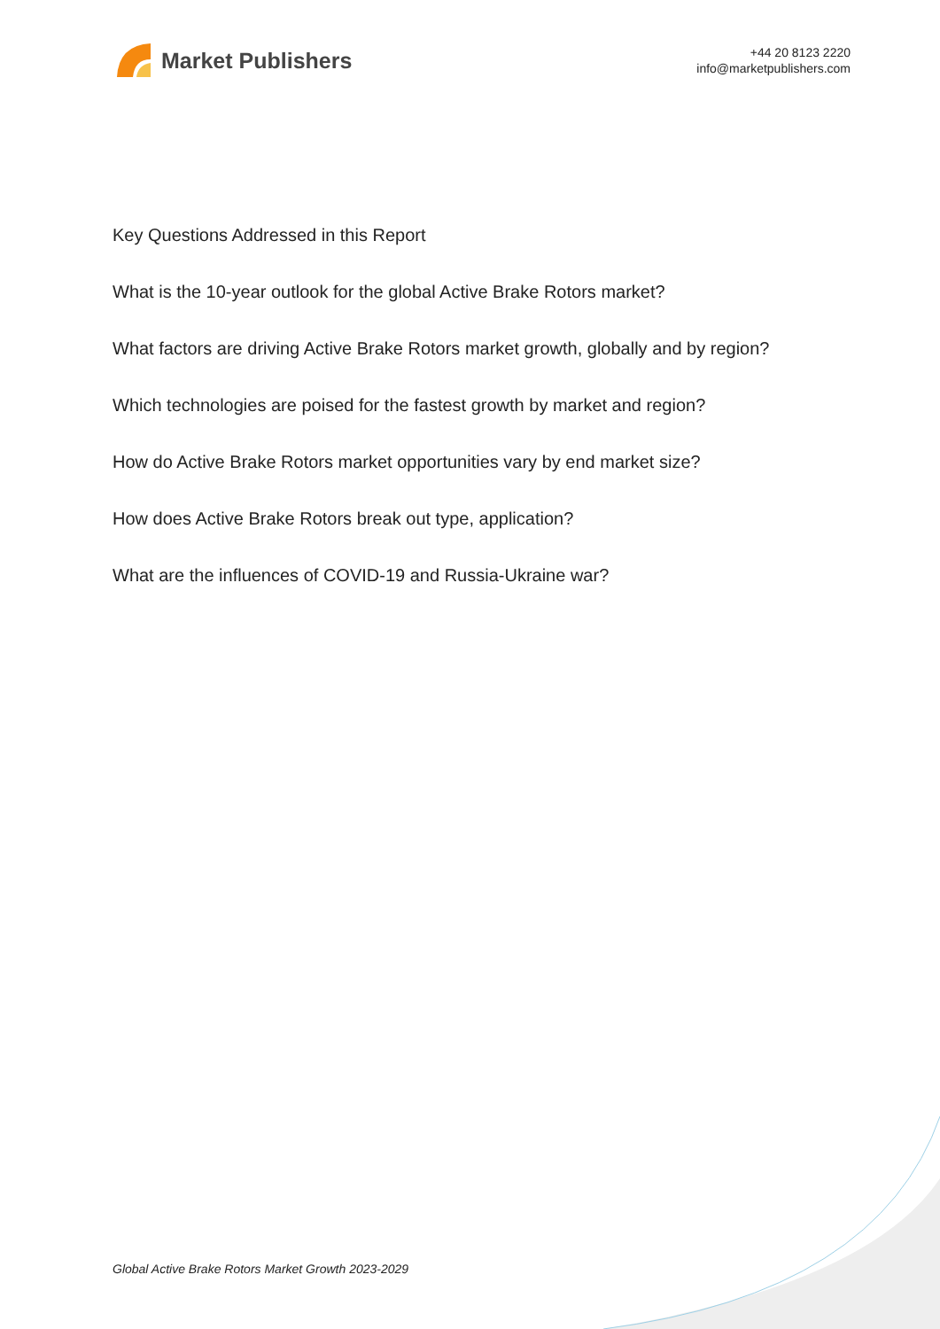Market Publishers
+44 20 8123 2220
info@marketpublishers.com
Key Questions Addressed in this Report
What is the 10-year outlook for the global Active Brake Rotors market?
What factors are driving Active Brake Rotors market growth, globally and by region?
Which technologies are poised for the fastest growth by market and region?
How do Active Brake Rotors market opportunities vary by end market size?
How does Active Brake Rotors break out type, application?
What are the influences of COVID-19 and Russia-Ukraine war?
Global Active Brake Rotors Market Growth 2023-2029